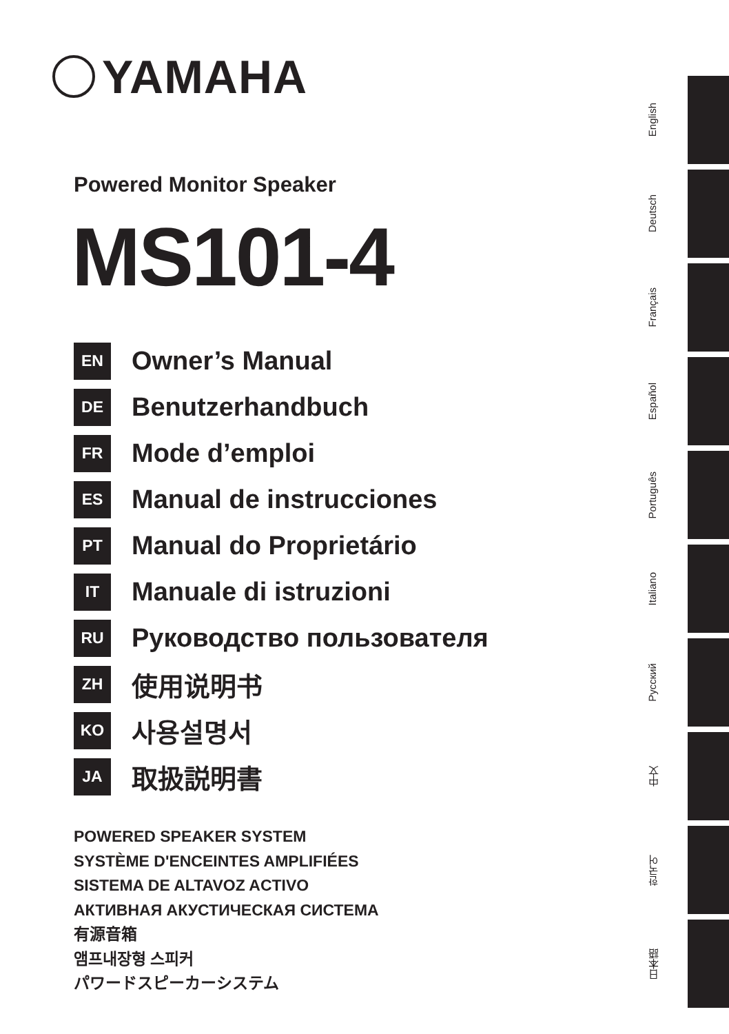YAMAHA
Powered Monitor Speaker
MS101-4
EN
Owner’s Manual
DE
Benutzerhandbuch
FR
Mode d’emploi
ES
Manual de instrucciones
PT
Manual do Proprietário
IT
Manuale di istruzioni
RU
Руководство пользователя
ZH
使用说明书
KO
사용설명서
JA
取扱説明書
POWERED SPEAKER SYSTEM
SYSTÈME D'ENCEINTES AMPLIFIÉES
SISTEMA DE ALTAVOZ ACTIVO
АКТИВНАЯ АКУСТИЧЕСКАЯ СИСТЕМА
有源音箱
앰프내장형 스피커
パワードスピーカーシステム
English
Deutsch
Français
Español
Português
Italiano
Русский
中文
한국어
日本語